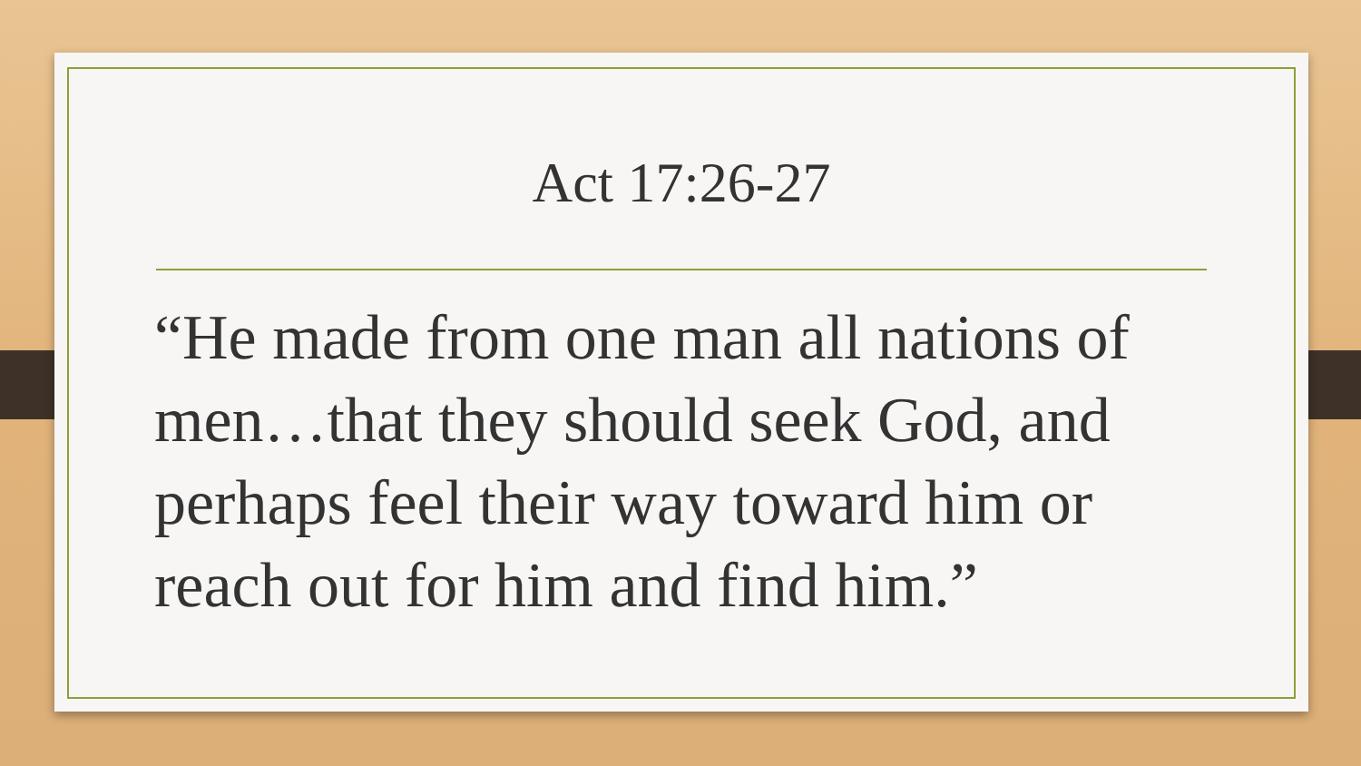Act 17:26-27
“He made from one man all nations of men…that they should seek God, and perhaps feel their way toward him or reach out for him and find him.”